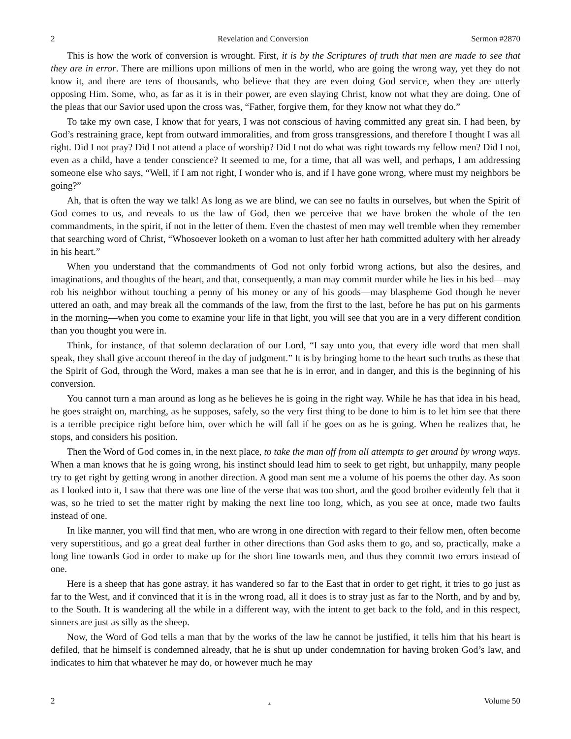2 Revelation and Conversion Sermon #2870
This is how the work of conversion is wrought. First, it is by the Scriptures of truth that men are made to see that they are in error. There are millions upon millions of men in the world, who are going the wrong way, yet they do not know it, and there are tens of thousands, who believe that they are even doing God service, when they are utterly opposing Him. Some, who, as far as it is in their power, are even slaying Christ, know not what they are doing. One of the pleas that our Savior used upon the cross was, “Father, forgive them, for they know not what they do.”
To take my own case, I know that for years, I was not conscious of having committed any great sin. I had been, by God’s restraining grace, kept from outward immoralities, and from gross transgressions, and therefore I thought I was all right. Did I not pray? Did I not attend a place of worship? Did I not do what was right towards my fellow men? Did I not, even as a child, have a tender conscience? It seemed to me, for a time, that all was well, and perhaps, I am addressing someone else who says, “Well, if I am not right, I wonder who is, and if I have gone wrong, where must my neighbors be going?”
Ah, that is often the way we talk! As long as we are blind, we can see no faults in ourselves, but when the Spirit of God comes to us, and reveals to us the law of God, then we perceive that we have broken the whole of the ten commandments, in the spirit, if not in the letter of them. Even the chastest of men may well tremble when they remember that searching word of Christ, “Whosoever looketh on a woman to lust after her hath committed adultery with her already in his heart.”
When you understand that the commandments of God not only forbid wrong actions, but also the desires, and imaginations, and thoughts of the heart, and that, consequently, a man may commit murder while he lies in his bed—may rob his neighbor without touching a penny of his money or any of his goods—may blaspheme God though he never uttered an oath, and may break all the commands of the law, from the first to the last, before he has put on his garments in the morning—when you come to examine your life in that light, you will see that you are in a very different condition than you thought you were in.
Think, for instance, of that solemn declaration of our Lord, “I say unto you, that every idle word that men shall speak, they shall give account thereof in the day of judgment.” It is by bringing home to the heart such truths as these that the Spirit of God, through the Word, makes a man see that he is in error, and in danger, and this is the beginning of his conversion.
You cannot turn a man around as long as he believes he is going in the right way. While he has that idea in his head, he goes straight on, marching, as he supposes, safely, so the very first thing to be done to him is to let him see that there is a terrible precipice right before him, over which he will fall if he goes on as he is going. When he realizes that, he stops, and considers his position.
Then the Word of God comes in, in the next place, to take the man off from all attempts to get around by wrong ways. When a man knows that he is going wrong, his instinct should lead him to seek to get right, but unhappily, many people try to get right by getting wrong in another direction. A good man sent me a volume of his poems the other day. As soon as I looked into it, I saw that there was one line of the verse that was too short, and the good brother evidently felt that it was, so he tried to set the matter right by making the next line too long, which, as you see at once, made two faults instead of one.
In like manner, you will find that men, who are wrong in one direction with regard to their fellow men, often become very superstitious, and go a great deal further in other directions than God asks them to go, and so, practically, make a long line towards God in order to make up for the short line towards men, and thus they commit two errors instead of one.
Here is a sheep that has gone astray, it has wandered so far to the East that in order to get right, it tries to go just as far to the West, and if convinced that it is in the wrong road, all it does is to stray just as far to the North, and by and by, to the South. It is wandering all the while in a different way, with the intent to get back to the fold, and in this respect, sinners are just as silly as the sheep.
Now, the Word of God tells a man that by the works of the law he cannot be justified, it tells him that his heart is defiled, that he himself is condemned already, that he is shut up under condemnation for having broken God’s law, and indicates to him that whatever he may do, or however much he may
2. Volume 50